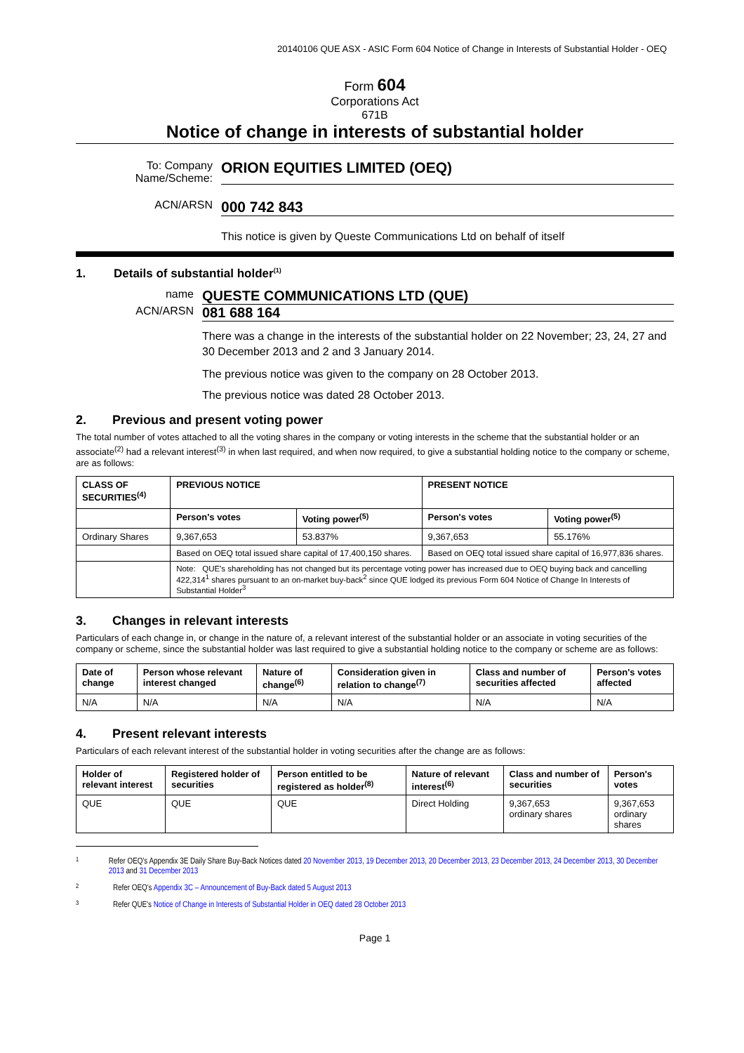20140106 QUE ASX - ASIC Form 604 Notice of Change in Interests of Substantial Holder - OEQ
Form 604
Corporations Act
671B
Notice of change in interests of substantial holder
To: Company Name/Scheme:
ORION EQUITIES LIMITED (OEQ)
ACN/ARSN
000 742 843
This notice is given by Queste Communications Ltd on behalf of itself
1. Details of substantial holder<sup>(1)</sup>
name
QUESTE COMMUNICATIONS LTD (QUE)
ACN/ARSN
081 688 164
There was a change in the interests of the substantial holder on 22 November; 23, 24, 27 and 30 December 2013 and 2 and 3 January 2014.
The previous notice was given to the company on 28 October 2013.
The previous notice was dated 28 October 2013.
2. Previous and present voting power
The total number of votes attached to all the voting shares in the company or voting interests in the scheme that the substantial holder or an associate<sup>(2)</sup> had a relevant interest<sup>(3)</sup> in when last required, and when now required, to give a substantial holding notice to the company or scheme, are as follows:
| CLASS OF SECURITIES<sup>(4)</sup> | PREVIOUS NOTICE | | PRESENT NOTICE | |
| --- | --- | --- | --- | --- |
| | Person's votes | Voting power<sup>(5)</sup> | Person's votes | Voting power<sup>(5)</sup> |
| Ordinary Shares | 9,367,653 | 53.837% | 9,367,653 | 55.176% |
| | Based on OEQ total issued share capital of 17,400,150 shares. | | Based on OEQ total issued share capital of 16,977,836 shares. | |
| | Note: QUE's shareholding has not changed but its percentage voting power has increased due to OEQ buying back and cancelling 422,314<sup>1</sup> shares pursuant to an on-market buy-back<sup>2</sup> since QUE lodged its previous Form 604 Notice of Change In Interests of Substantial Holder<sup>3</sup> | | | |
3. Changes in relevant interests
Particulars of each change in, or change in the nature of, a relevant interest of the substantial holder or an associate in voting securities of the company or scheme, since the substantial holder was last required to give a substantial holding notice to the company or scheme are as follows:
| Date of change | Person whose relevant interest changed | Nature of change<sup>(6)</sup> | Consideration given in relation to change<sup>(7)</sup> | Class and number of securities affected | Person's votes affected |
| --- | --- | --- | --- | --- | --- |
| N/A | N/A | N/A | N/A | N/A | N/A |
4. Present relevant interests
Particulars of each relevant interest of the substantial holder in voting securities after the change are as follows:
| Holder of relevant interest | Registered holder of securities | Person entitled to be registered as holder<sup>(8)</sup> | Nature of relevant interest<sup>(6)</sup> | Class and number of securities | Person's votes |
| --- | --- | --- | --- | --- | --- |
| QUE | QUE | QUE | Direct Holding | 9,367,653 ordinary shares | 9,367,653 ordinary shares |
1
Refer OEQ's Appendix 3E Daily Share Buy-Back Notices dated 20 November 2013, 19 December 2013, 20 December 2013, 23 December 2013, 24 December 2013, 30 December 2013 and 31 December 2013
2
Refer OEQ's Appendix 3C – Announcement of Buy-Back dated 5 August 2013
3
Refer QUE's Notice of Change in Interests of Substantial Holder in OEQ dated 28 October 2013
Page 1